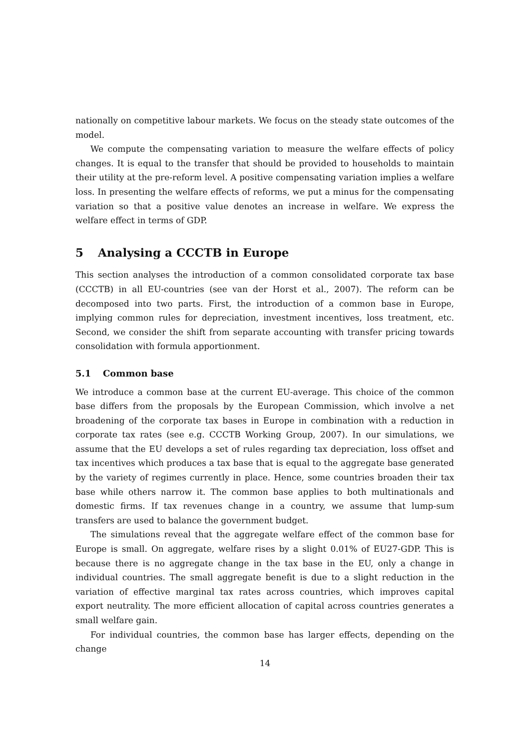nationally on competitive labour markets. We focus on the steady state outcomes of the model.
We compute the compensating variation to measure the welfare effects of policy changes. It is equal to the transfer that should be provided to households to maintain their utility at the pre-reform level. A positive compensating variation implies a welfare loss. In presenting the welfare effects of reforms, we put a minus for the compensating variation so that a positive value denotes an increase in welfare. We express the welfare effect in terms of GDP.
5 Analysing a CCCTB in Europe
This section analyses the introduction of a common consolidated corporate tax base (CCCTB) in all EU-countries (see van der Horst et al., 2007). The reform can be decomposed into two parts. First, the introduction of a common base in Europe, implying common rules for depreciation, investment incentives, loss treatment, etc. Second, we consider the shift from separate accounting with transfer pricing towards consolidation with formula apportionment.
5.1 Common base
We introduce a common base at the current EU-average. This choice of the common base differs from the proposals by the European Commission, which involve a net broadening of the corporate tax bases in Europe in combination with a reduction in corporate tax rates (see e.g. CCCTB Working Group, 2007). In our simulations, we assume that the EU develops a set of rules regarding tax depreciation, loss offset and tax incentives which produces a tax base that is equal to the aggregate base generated by the variety of regimes currently in place. Hence, some countries broaden their tax base while others narrow it. The common base applies to both multinationals and domestic firms. If tax revenues change in a country, we assume that lump-sum transfers are used to balance the government budget.
The simulations reveal that the aggregate welfare effect of the common base for Europe is small. On aggregate, welfare rises by a slight 0.01% of EU27-GDP. This is because there is no aggregate change in the tax base in the EU, only a change in individual countries. The small aggregate benefit is due to a slight reduction in the variation of effective marginal tax rates across countries, which improves capital export neutrality. The more efficient allocation of capital across countries generates a small welfare gain.
For individual countries, the common base has larger effects, depending on the change
14